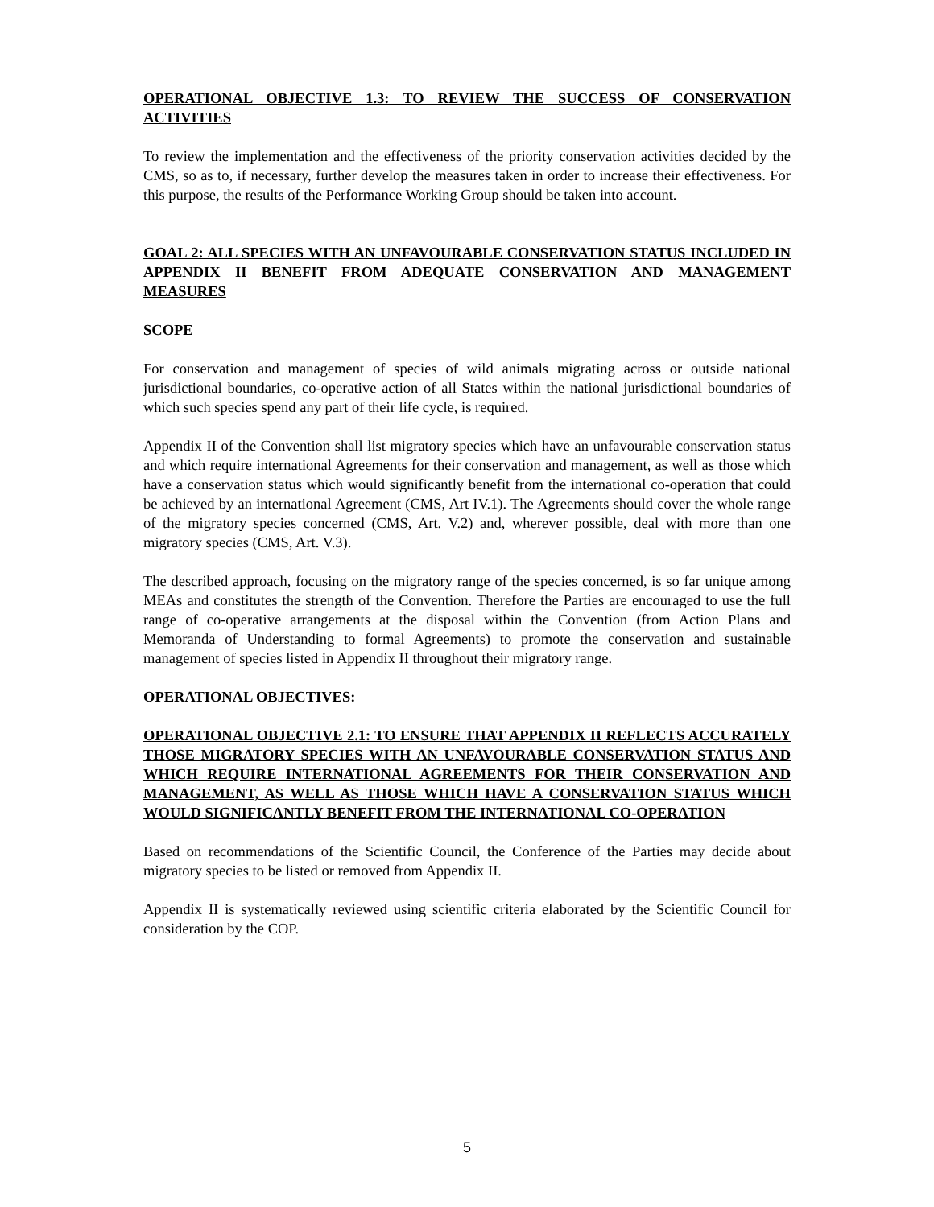OPERATIONAL OBJECTIVE 1.3: TO REVIEW THE SUCCESS OF CONSERVATION ACTIVITIES
To review the implementation and the effectiveness of the priority conservation activities decided by the CMS, so as to, if necessary, further develop the measures taken in order to increase their effectiveness. For this purpose, the results of the Performance Working Group should be taken into account.
GOAL 2: ALL SPECIES WITH AN UNFAVOURABLE CONSERVATION STATUS INCLUDED IN APPENDIX II BENEFIT FROM ADEQUATE CONSERVATION AND MANAGEMENT MEASURES
SCOPE
For conservation and management of species of wild animals migrating across or outside national jurisdictional boundaries, co-operative action of all States within the national jurisdictional boundaries of which such species spend any part of their life cycle, is required.
Appendix II of the Convention shall list migratory species which have an unfavourable conservation status and which require international Agreements for their conservation and management, as well as those which have a conservation status which would significantly benefit from the international co-operation that could be achieved by an international Agreement (CMS, Art IV.1). The Agreements should cover the whole range of the migratory species concerned (CMS, Art. V.2) and, wherever possible, deal with more than one migratory species (CMS, Art. V.3).
The described approach, focusing on the migratory range of the species concerned, is so far unique among MEAs and constitutes the strength of the Convention. Therefore the Parties are encouraged to use the full range of co-operative arrangements at the disposal within the Convention (from Action Plans and Memoranda of Understanding to formal Agreements) to promote the conservation and sustainable management of species listed in Appendix II throughout their migratory range.
OPERATIONAL OBJECTIVES:
OPERATIONAL OBJECTIVE 2.1: TO ENSURE THAT APPENDIX II REFLECTS ACCURATELY THOSE MIGRATORY SPECIES WITH AN UNFAVOURABLE CONSERVATION STATUS AND WHICH REQUIRE INTERNATIONAL AGREEMENTS FOR THEIR CONSERVATION AND MANAGEMENT, AS WELL AS THOSE WHICH HAVE A CONSERVATION STATUS WHICH WOULD SIGNIFICANTLY BENEFIT FROM THE INTERNATIONAL CO-OPERATION
Based on recommendations of the Scientific Council, the Conference of the Parties may decide about migratory species to be listed or removed from Appendix II.
Appendix II is systematically reviewed using scientific criteria elaborated by the Scientific Council for consideration by the COP.
5